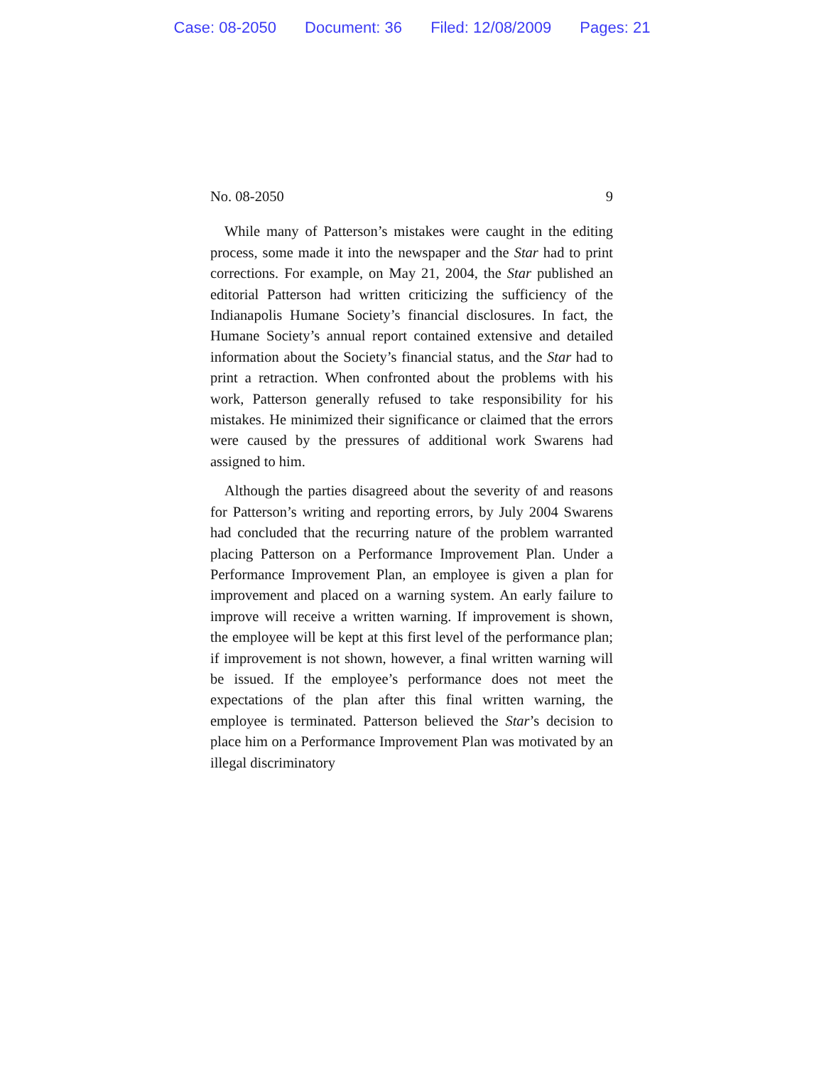Case: 08-2050 Document: 36 Filed: 12/08/2009 Pages: 21
No. 08-2050 9
While many of Patterson’s mistakes were caught in the editing process, some made it into the newspaper and the Star had to print corrections. For example, on May 21, 2004, the Star published an editorial Patterson had written criticizing the sufficiency of the Indianapolis Humane Society’s financial disclosures. In fact, the Humane Society’s annual report contained extensive and detailed information about the Society’s financial status, and the Star had to print a retraction. When confronted about the problems with his work, Patterson generally refused to take responsibility for his mistakes. He minimized their significance or claimed that the errors were caused by the pressures of additional work Swarens had assigned to him.
Although the parties disagreed about the severity of and reasons for Patterson’s writing and reporting errors, by July 2004 Swarens had concluded that the recurring nature of the problem warranted placing Patterson on a Performance Improvement Plan. Under a Performance Improvement Plan, an employee is given a plan for improvement and placed on a warning system. An early failure to improve will receive a written warning. If improvement is shown, the employee will be kept at this first level of the performance plan; if improvement is not shown, however, a final written warning will be issued. If the employee’s performance does not meet the expectations of the plan after this final written warning, the employee is terminated. Patterson believed the Star’s decision to place him on a Performance Improvement Plan was motivated by an illegal discriminatory